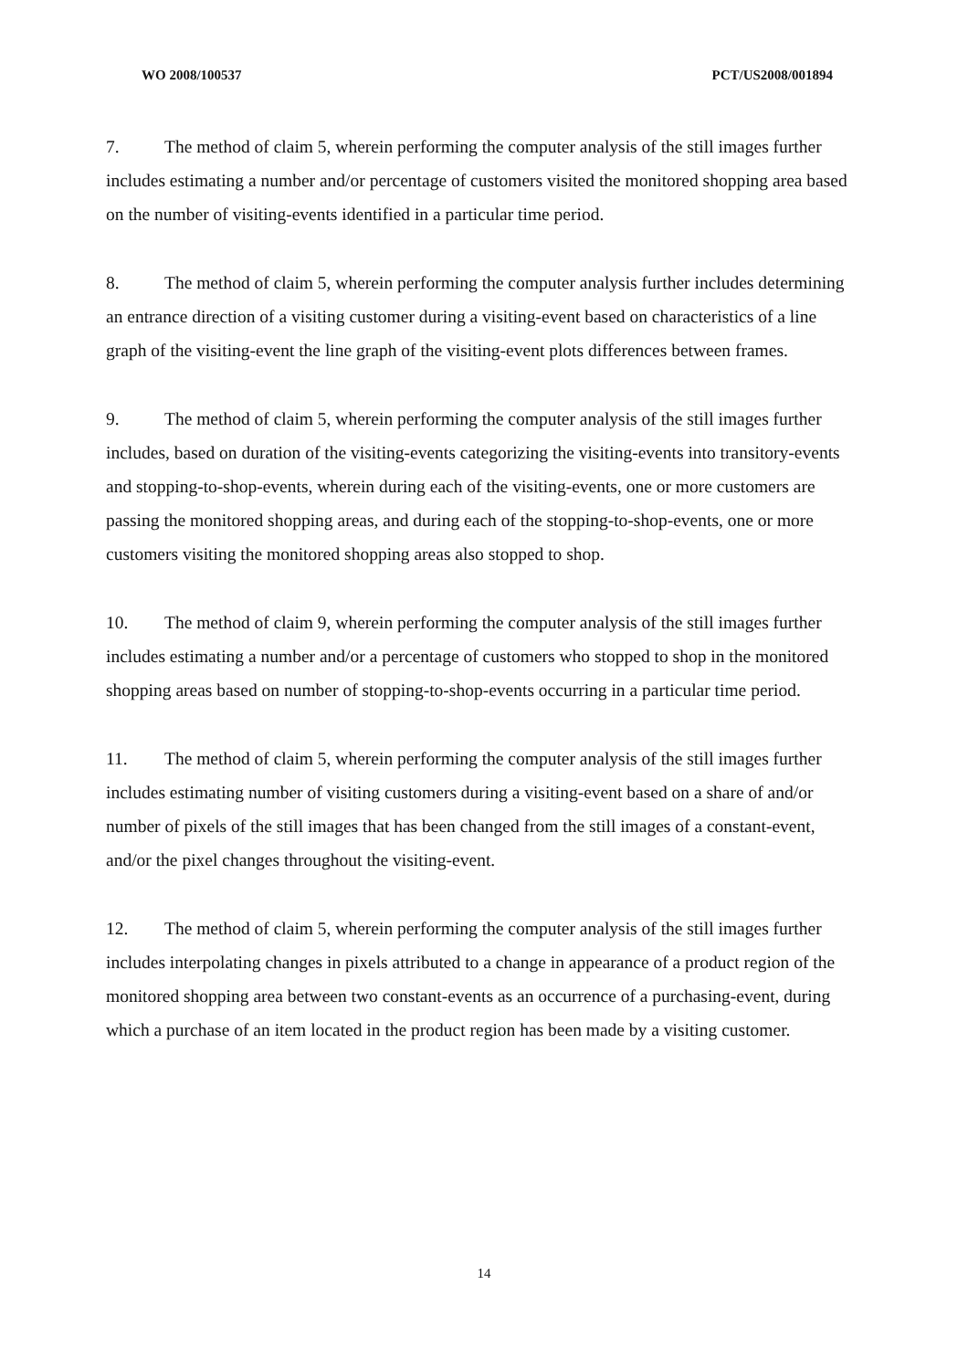WO 2008/100537 PCT/US2008/001894
7. The method of claim 5, wherein performing the computer analysis of the still images further includes estimating a number and/or percentage of customers visited the monitored shopping area based on the number of visiting-events identified in a particular time period.
8. The method of claim 5, wherein performing the computer analysis further includes determining an entrance direction of a visiting customer during a visiting-event based on characteristics of a line graph of the visiting-event the line graph of the visiting-event plots differences between frames.
9. The method of claim 5, wherein performing the computer analysis of the still images further includes, based on duration of the visiting-events categorizing the visiting-events into transitory-events and stopping-to-shop-events, wherein during each of the visiting-events, one or more customers are passing the monitored shopping areas, and during each of the stopping-to-shop-events, one or more customers visiting the monitored shopping areas also stopped to shop.
10. The method of claim 9, wherein performing the computer analysis of the still images further includes estimating a number and/or a percentage of customers who stopped to shop in the monitored shopping areas based on number of stopping-to-shop-events occurring in a particular time period.
11. The method of claim 5, wherein performing the computer analysis of the still images further includes estimating number of visiting customers during a visiting-event based on a share of and/or number of pixels of the still images that has been changed from the still images of a constant-event, and/or the pixel changes throughout the visiting-event.
12. The method of claim 5, wherein performing the computer analysis of the still images further includes interpolating changes in pixels attributed to a change in appearance of a product region of the monitored shopping area between two constant-events as an occurrence of a purchasing-event, during which a purchase of an item located in the product region has been made by a visiting customer.
14